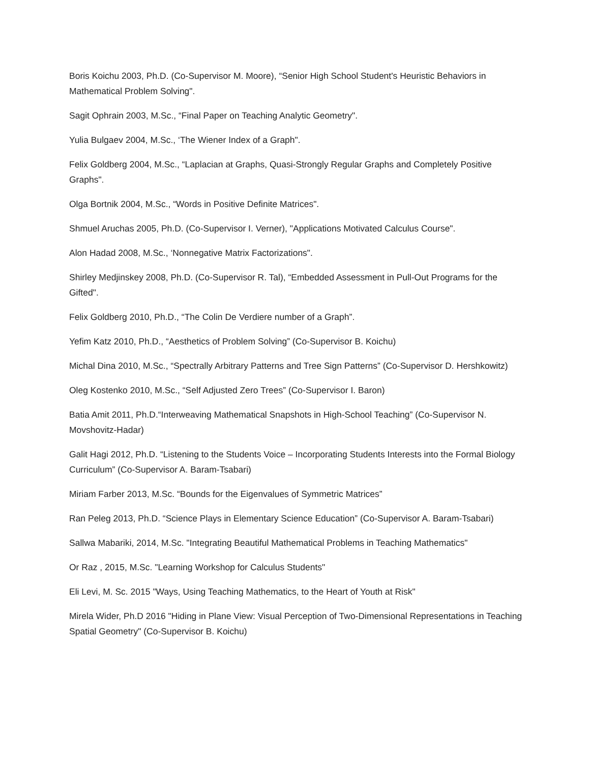Boris Koichu 2003, Ph.D. (Co-Supervisor M. Moore), “Senior High School Student's Heuristic Behaviors in Mathematical Problem Solving".
Sagit Ophrain 2003, M.Sc., “Final Paper on Teaching Analytic Geometry".
Yulia Bulgaev 2004, M.Sc., ‘The Wiener Index of a Graph".
Felix Goldberg 2004, M.Sc., “Laplacian at Graphs, Quasi-Strongly Regular Graphs and Completely Positive Graphs".
Olga Bortnik 2004, M.Sc., “Words in Positive Definite Matrices".
Shmuel Aruchas 2005, Ph.D. (Co-Supervisor I. Verner), "Applications Motivated Calculus Course".
Alon Hadad 2008, M.Sc., ‘Nonnegative Matrix Factorizations".
Shirley Medjinskey 2008, Ph.D. (Co-Supervisor R. Tal), “Embedded Assessment in Pull-Out Programs for the Gifted".
Felix Goldberg 2010, Ph.D., “The Colin De Verdiere number of a Graph”.
Yefim Katz 2010, Ph.D., “Aesthetics of Problem Solving” (Co-Supervisor B. Koichu)
Michal Dina 2010, M.Sc., “Spectrally Arbitrary Patterns and Tree Sign Patterns” (Co-Supervisor D. Hershkowitz)
Oleg Kostenko 2010, M.Sc., “Self Adjusted Zero Trees” (Co-Supervisor I. Baron)
Batia Amit 2011, Ph.D.“Interweaving Mathematical Snapshots in High-School Teaching” (Co-Supervisor N. Movshovitz-Hadar)
Galit Hagi 2012, Ph.D. “Listening to the Students Voice – Incorporating Students Interests into the Formal Biology Curriculum” (Co-Supervisor A. Baram-Tsabari)
Miriam Farber 2013, M.Sc. “Bounds for the Eigenvalues of Symmetric Matrices”
Ran Peleg 2013, Ph.D. “Science Plays in Elementary Science Education” (Co-Supervisor A. Baram-Tsabari)
Sallwa Mabariki, 2014, M.Sc. "Integrating Beautiful Mathematical Problems in Teaching Mathematics"
Or Raz , 2015, M.Sc. "Learning Workshop for Calculus Students"
Eli Levi, M. Sc. 2015 "Ways, Using Teaching Mathematics, to the Heart of Youth at Risk"
Mirela Wider, Ph.D 2016 "Hiding in Plane View: Visual Perception of Two-Dimensional Representations in Teaching Spatial Geometry" (Co-Supervisor B. Koichu)